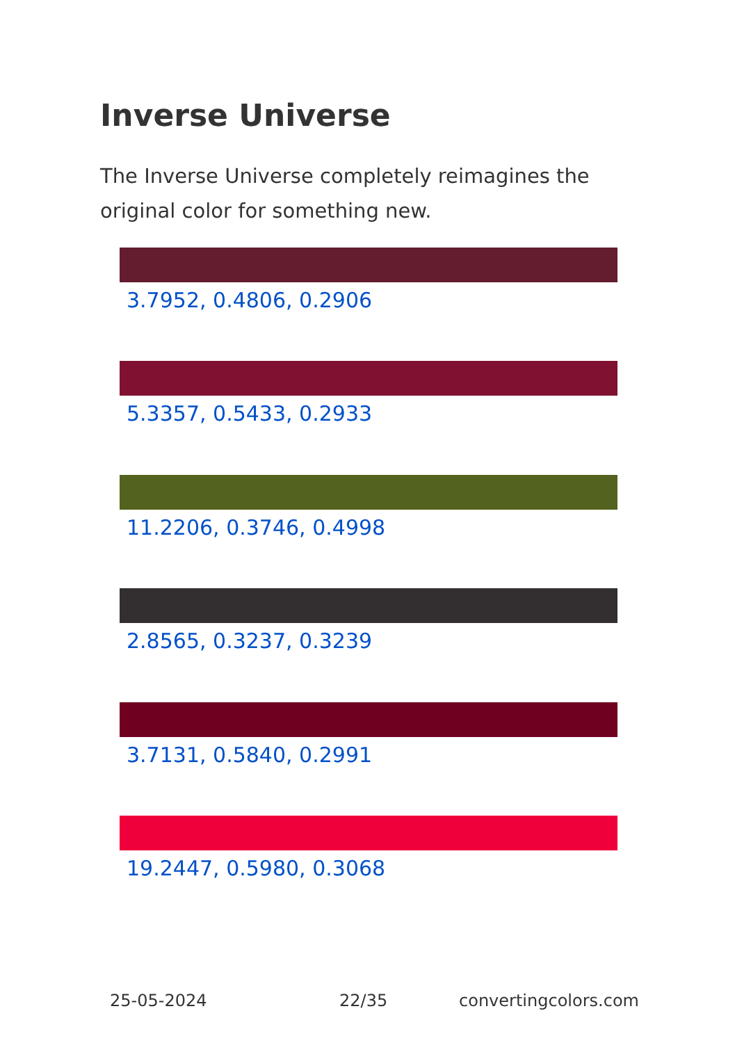Inverse Universe
The Inverse Universe completely reimagines the original color for something new.
3.7952, 0.4806, 0.2906
5.3357, 0.5433, 0.2933
11.2206, 0.3746, 0.4998
2.8565, 0.3237, 0.3239
3.7131, 0.5840, 0.2991
19.2447, 0.5980, 0.3068
25-05-2024 22/35 convertingcolors.com